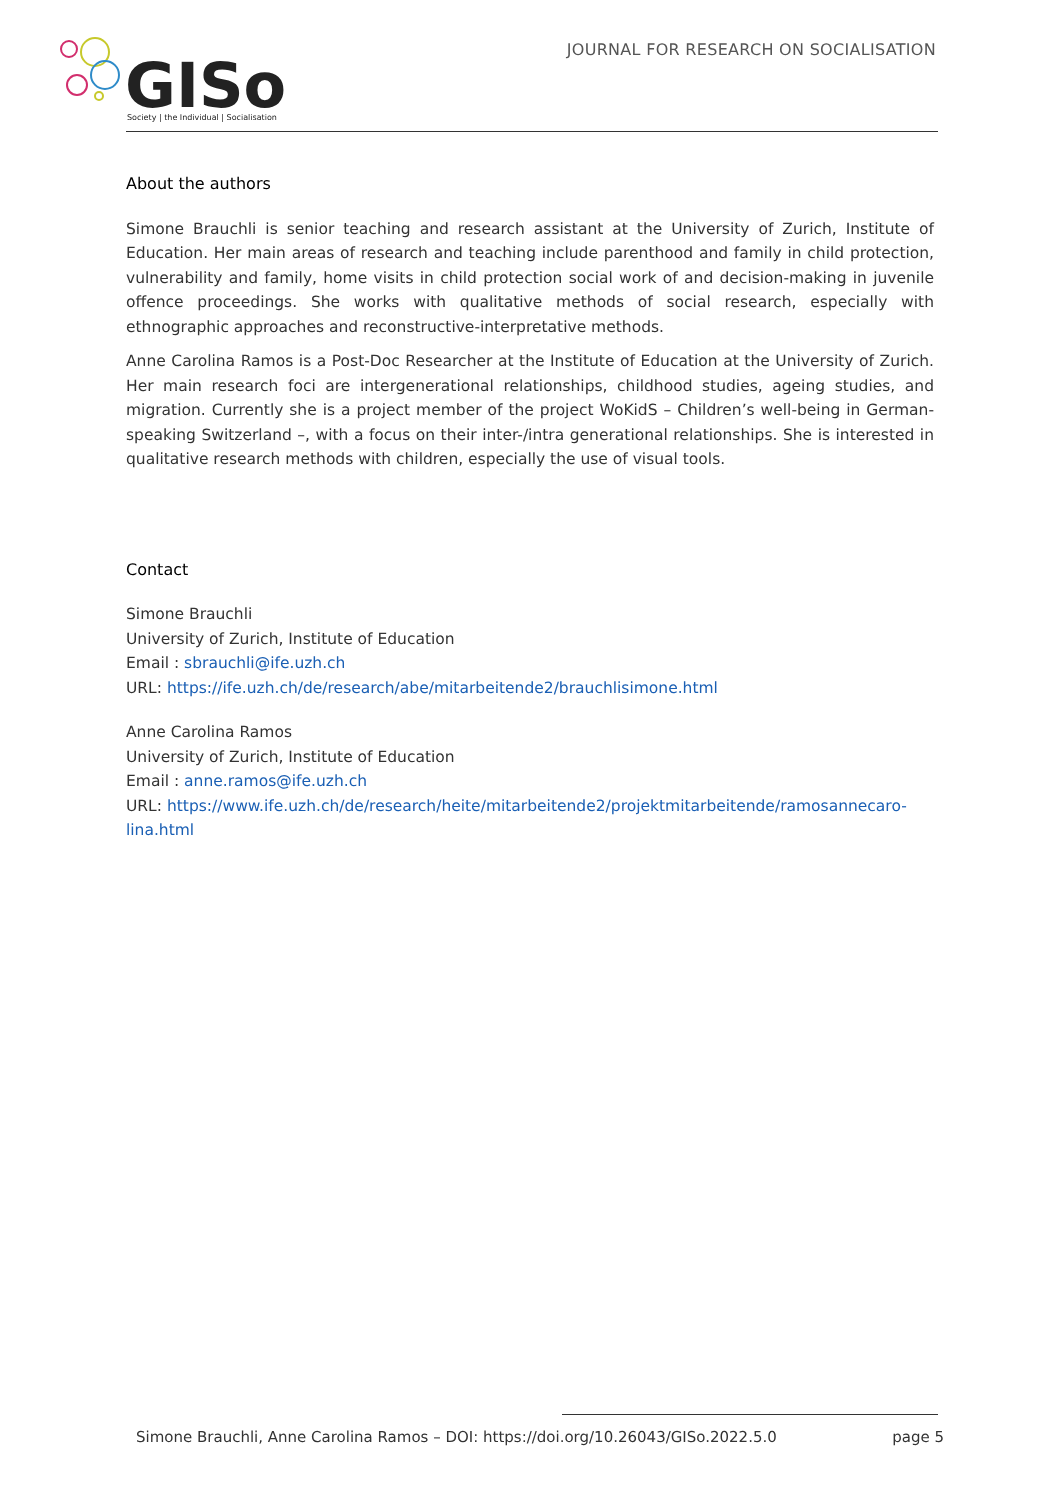GISo
Society | the Individual | Socialisation
JOURNAL FOR RESEARCH ON SOCIALISATION
About the authors
Simone Brauchli is senior teaching and research assistant at the University of Zurich, Institute of Education. Her main areas of research and teaching include parenthood and family in child protection, vulnerability and family, home visits in child protection social work of and decision-making in juvenile offence proceedings. She works with qualitative methods of social research, especially with ethnographic approaches and reconstructive-interpretative methods.
Anne Carolina Ramos is a Post-Doc Researcher at the Institute of Education at the University of Zurich. Her main research foci are intergenerational relationships, childhood studies, ageing studies, and migration. Currently she is a project member of the project WoKidS – Children’s well-being in German-speaking Switzerland –, with a focus on their inter-/intra generational relationships. She is interested in qualitative research methods with children, especially the use of visual tools.
Contact
Simone Brauchli
University of Zurich, Institute of Education
Email : sbrauchli@ife.uzh.ch
URL: https://ife.uzh.ch/de/research/abe/mitarbeitende2/brauchlisimone.html
Anne Carolina Ramos
University of Zurich, Institute of Education
Email : anne.ramos@ife.uzh.ch
URL: https://www.ife.uzh.ch/de/research/heite/mitarbeitende2/projektmitarbeitende/ramosannecaro-lina.html
Simone Brauchli, Anne Carolina Ramos – DOI: https://doi.org/10.26043/GISo.2022.5.0 page 5